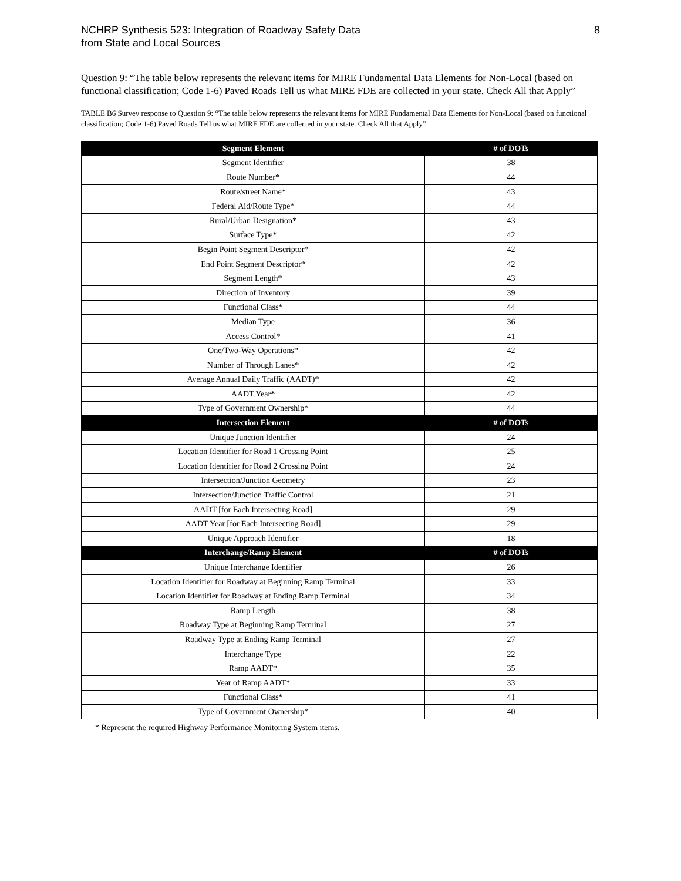NCHRP Synthesis 523: Integration of Roadway Safety Data
from State and Local Sources
8
Question 9: “The table below represents the relevant items for MIRE Fundamental Data Elements for Non-Local (based on functional classification; Code 1-6) Paved Roads Tell us what MIRE FDE are collected in your state. Check All that Apply”
TABLE B6 Survey response to Question 9: “The table below represents the relevant items for MIRE Fundamental Data Elements for Non-Local (based on functional classification; Code 1-6) Paved Roads Tell us what MIRE FDE are collected in your state. Check All that Apply”
| Segment Element | # of DOTs |
| --- | --- |
| Segment Identifier | 38 |
| Route Number* | 44 |
| Route/street Name* | 43 |
| Federal Aid/Route Type* | 44 |
| Rural/Urban Designation* | 43 |
| Surface Type* | 42 |
| Begin Point Segment Descriptor* | 42 |
| End Point Segment Descriptor* | 42 |
| Segment Length* | 43 |
| Direction of Inventory | 39 |
| Functional Class* | 44 |
| Median Type | 36 |
| Access Control* | 41 |
| One/Two-Way Operations* | 42 |
| Number of Through Lanes* | 42 |
| Average Annual Daily Traffic (AADT)* | 42 |
| AADT Year* | 42 |
| Type of Government Ownership* | 44 |
| Intersection Element | # of DOTs |
| Unique Junction Identifier | 24 |
| Location Identifier for Road 1 Crossing Point | 25 |
| Location Identifier for Road 2 Crossing Point | 24 |
| Intersection/Junction Geometry | 23 |
| Intersection/Junction Traffic Control | 21 |
| AADT [for Each Intersecting Road] | 29 |
| AADT Year [for Each Intersecting Road] | 29 |
| Unique Approach Identifier | 18 |
| Interchange/Ramp Element | # of DOTs |
| Unique Interchange Identifier | 26 |
| Location Identifier for Roadway at Beginning Ramp Terminal | 33 |
| Location Identifier for Roadway at Ending Ramp Terminal | 34 |
| Ramp Length | 38 |
| Roadway Type at Beginning Ramp Terminal | 27 |
| Roadway Type at Ending Ramp Terminal | 27 |
| Interchange Type | 22 |
| Ramp AADT* | 35 |
| Year of Ramp AADT* | 33 |
| Functional Class* | 41 |
| Type of Government Ownership* | 40 |
* Represent the required Highway Performance Monitoring System items.